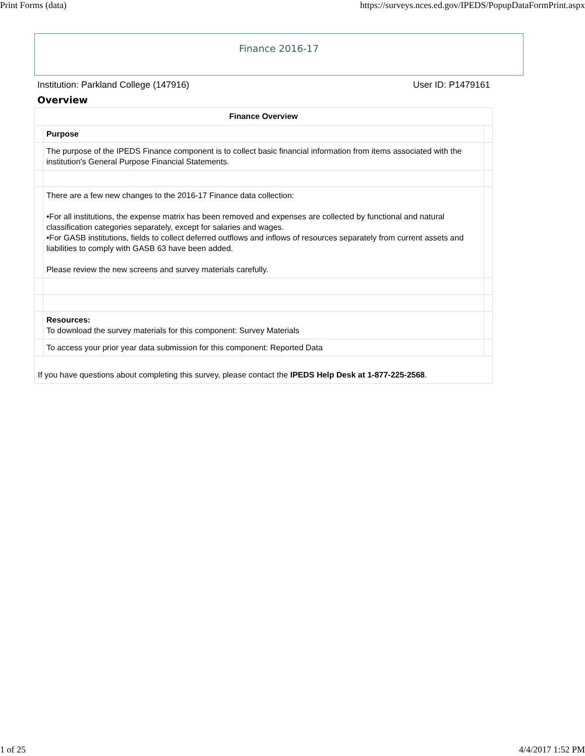Print Forms (data) https://surveys.nces.ed.gov/IPEDS/PopupDataFormPrint.aspx
Finance 2016-17
Institution: Parkland College (147916) User ID: P1479161
Overview
| Finance Overview | | |
| --- | --- | --- |
| | Purpose | |
| | The purpose of the IPEDS Finance component is to collect basic financial information from items associated with the institution's General Purpose Financial Statements. | |
| | There are a few new changes to the 2016-17 Finance data collection: •For all institutions, the expense matrix has been removed and expenses are collected by functional and natural classification categories separately, except for salaries and wages. •For GASB institutions, fields to collect deferred outflows and inflows of resources separately from current assets and liabilities to comply with GASB 63 have been added. Please review the new screens and survey materials carefully. | |
| | Resources: To download the survey materials for this component: Survey Materials | |
| | To access your prior year data submission for this component: Reported Data | |
| If you have questions about completing this survey, please contact the IPEDS Help Desk at 1-877-225-2568 . | | |
1 of 25 4/4/2017 1:52 PM